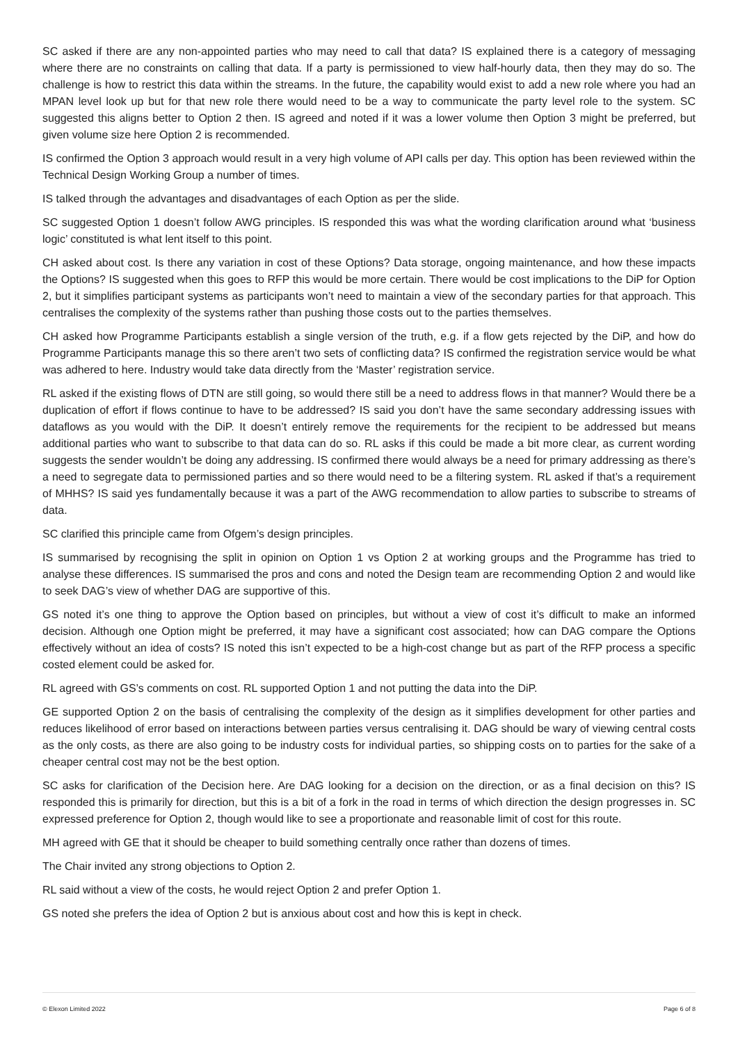SC asked if there are any non-appointed parties who may need to call that data? IS explained there is a category of messaging where there are no constraints on calling that data. If a party is permissioned to view half-hourly data, then they may do so. The challenge is how to restrict this data within the streams. In the future, the capability would exist to add a new role where you had an MPAN level look up but for that new role there would need to be a way to communicate the party level role to the system. SC suggested this aligns better to Option 2 then. IS agreed and noted if it was a lower volume then Option 3 might be preferred, but given volume size here Option 2 is recommended.
IS confirmed the Option 3 approach would result in a very high volume of API calls per day. This option has been reviewed within the Technical Design Working Group a number of times.
IS talked through the advantages and disadvantages of each Option as per the slide.
SC suggested Option 1 doesn’t follow AWG principles. IS responded this was what the wording clarification around what ‘business logic’ constituted is what lent itself to this point.
CH asked about cost. Is there any variation in cost of these Options? Data storage, ongoing maintenance, and how these impacts the Options? IS suggested when this goes to RFP this would be more certain. There would be cost implications to the DiP for Option 2, but it simplifies participant systems as participants won’t need to maintain a view of the secondary parties for that approach. This centralises the complexity of the systems rather than pushing those costs out to the parties themselves.
CH asked how Programme Participants establish a single version of the truth, e.g. if a flow gets rejected by the DiP, and how do Programme Participants manage this so there aren’t two sets of conflicting data? IS confirmed the registration service would be what was adhered to here. Industry would take data directly from the ‘Master’ registration service.
RL asked if the existing flows of DTN are still going, so would there still be a need to address flows in that manner? Would there be a duplication of effort if flows continue to have to be addressed? IS said you don’t have the same secondary addressing issues with dataflows as you would with the DiP. It doesn’t entirely remove the requirements for the recipient to be addressed but means additional parties who want to subscribe to that data can do so. RL asks if this could be made a bit more clear, as current wording suggests the sender wouldn’t be doing any addressing. IS confirmed there would always be a need for primary addressing as there’s a need to segregate data to permissioned parties and so there would need to be a filtering system. RL asked if that’s a requirement of MHHS? IS said yes fundamentally because it was a part of the AWG recommendation to allow parties to subscribe to streams of data.
SC clarified this principle came from Ofgem’s design principles.
IS summarised by recognising the split in opinion on Option 1 vs Option 2 at working groups and the Programme has tried to analyse these differences. IS summarised the pros and cons and noted the Design team are recommending Option 2 and would like to seek DAG’s view of whether DAG are supportive of this.
GS noted it’s one thing to approve the Option based on principles, but without a view of cost it’s difficult to make an informed decision. Although one Option might be preferred, it may have a significant cost associated; how can DAG compare the Options effectively without an idea of costs? IS noted this isn’t expected to be a high-cost change but as part of the RFP process a specific costed element could be asked for.
RL agreed with GS’s comments on cost. RL supported Option 1 and not putting the data into the DiP.
GE supported Option 2 on the basis of centralising the complexity of the design as it simplifies development for other parties and reduces likelihood of error based on interactions between parties versus centralising it. DAG should be wary of viewing central costs as the only costs, as there are also going to be industry costs for individual parties, so shipping costs on to parties for the sake of a cheaper central cost may not be the best option.
SC asks for clarification of the Decision here. Are DAG looking for a decision on the direction, or as a final decision on this? IS responded this is primarily for direction, but this is a bit of a fork in the road in terms of which direction the design progresses in. SC expressed preference for Option 2, though would like to see a proportionate and reasonable limit of cost for this route.
MH agreed with GE that it should be cheaper to build something centrally once rather than dozens of times.
The Chair invited any strong objections to Option 2.
RL said without a view of the costs, he would reject Option 2 and prefer Option 1.
GS noted she prefers the idea of Option 2 but is anxious about cost and how this is kept in check.
© Elexon Limited 2022 Page 6 of 8